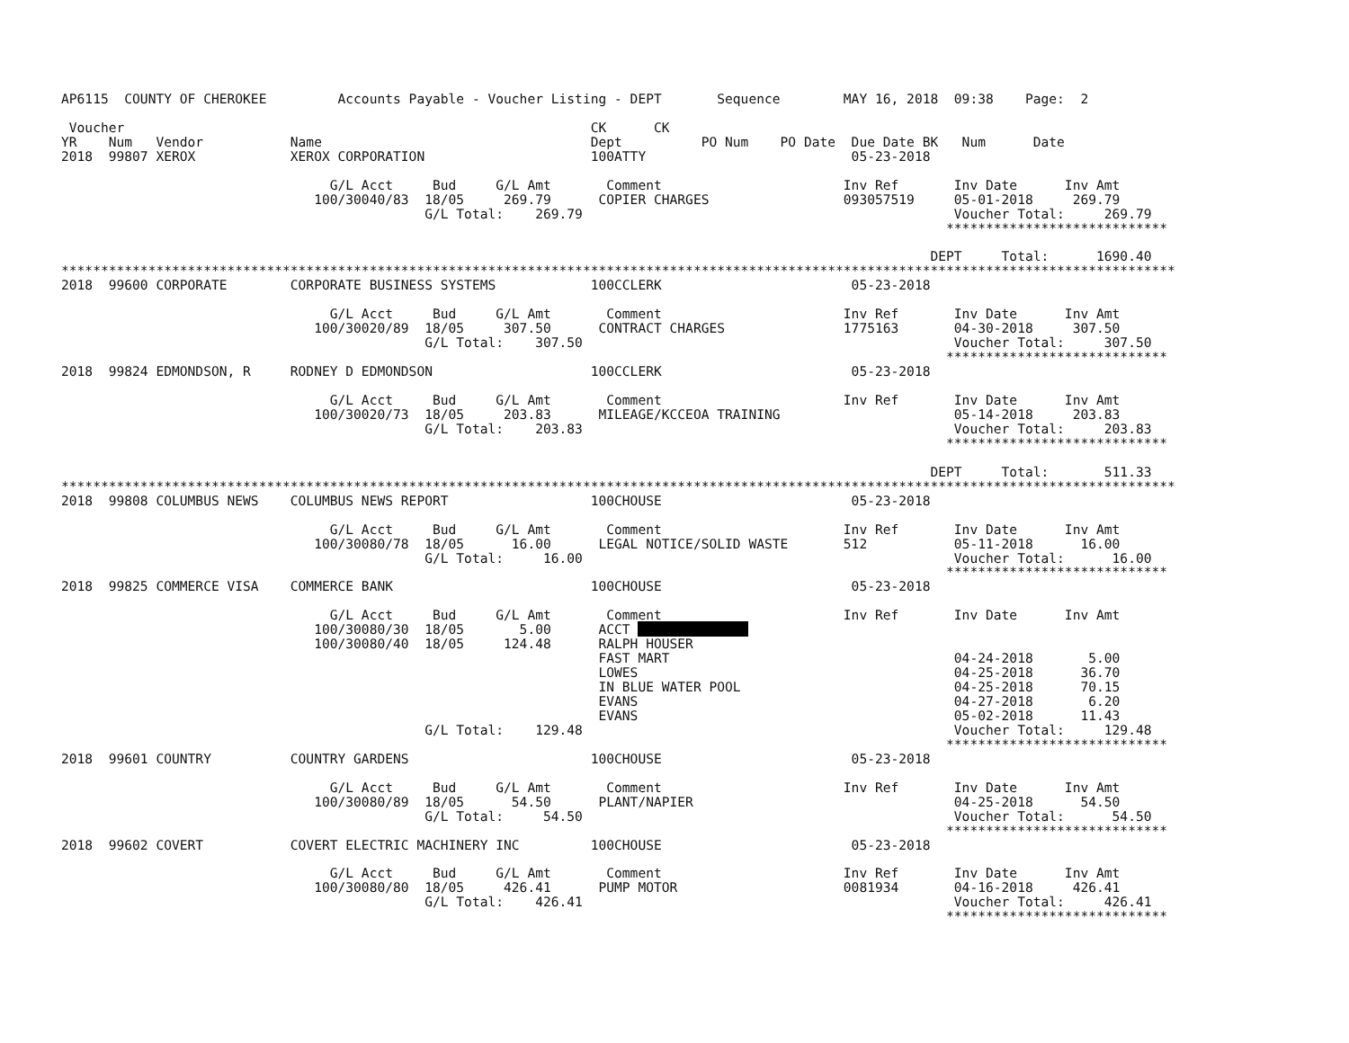AP6115  COUNTY OF CHEROKEE         Accounts Payable - Voucher Listing - DEPT       Sequence        MAY 16, 2018  09:38    Page:  2

 Voucher                                                           CK      CK
YR    Num   Vendor           Name                                  Dept          PO Num    PO Date  Due Date BK   Num      Date
2018  99807 XEROX            XEROX CORPORATION                     100ATTY                          05-23-2018

                                  G/L Acct     Bud     G/L Amt       Comment                       Inv Ref       Inv Date      Inv Amt
                                100/30040/83  18/05     269.79      COPIER CHARGES                 093057519     05-01-2018     269.79
                                              G/L Total:    269.79                                               Voucher Total:     269.79
                                                                                                                ****************************

                                                                                                              DEPT     Total:      1690.40
*********************************************************************************************************************************************
2018  99600 CORPORATE        CORPORATE BUSINESS SYSTEMS            100CCLERK                        05-23-2018

                                  G/L Acct     Bud     G/L Amt       Comment                       Inv Ref       Inv Date      Inv Amt
                                100/30020/89  18/05     307.50      CONTRACT CHARGES               1775163       04-30-2018     307.50
                                              G/L Total:    307.50                                               Voucher Total:     307.50
                                                                                                                ****************************
2018  99824 EDMONDSON, R     RODNEY D EDMONDSON                    100CCLERK                        05-23-2018

                                  G/L Acct     Bud     G/L Amt       Comment                       Inv Ref       Inv Date      Inv Amt
                                100/30020/73  18/05     203.83      MILEAGE/KCCEOA TRAINING                      05-14-2018     203.83
                                              G/L Total:    203.83                                               Voucher Total:     203.83
                                                                                                                ****************************

                                                                                                              DEPT     Total:       511.33
*********************************************************************************************************************************************
2018  99808 COLUMBUS NEWS    COLUMBUS NEWS REPORT                  100CHOUSE                        05-23-2018

                                  G/L Acct     Bud     G/L Amt       Comment                       Inv Ref       Inv Date      Inv Amt
                                100/30080/78  18/05      16.00      LEGAL NOTICE/SOLID WASTE       512           05-11-2018      16.00
                                              G/L Total:     16.00                                               Voucher Total:      16.00
                                                                                                                ****************************
2018  99825 COMMERCE VISA    COMMERCE BANK                         100CHOUSE                        05-23-2018

                                  G/L Acct     Bud     G/L Amt       Comment                       Inv Ref       Inv Date      Inv Amt
                                100/30080/30  18/05       5.00      ACCT               
                                100/30080/40  18/05     124.48      RALPH HOUSER
                                                                    FAST MART                                    04-24-2018       5.00
                                                                    LOWES                                        04-25-2018      36.70
                                                                    IN BLUE WATER POOL                           04-25-2018      70.15
                                                                    EVANS                                        04-27-2018       6.20
                                                                    EVANS                                        05-02-2018      11.43
                                              G/L Total:    129.48                                               Voucher Total:     129.48
                                                                                                                ****************************
2018  99601 COUNTRY          COUNTRY GARDENS                       100CHOUSE                        05-23-2018

                                  G/L Acct     Bud     G/L Amt       Comment                       Inv Ref       Inv Date      Inv Amt
                                100/30080/89  18/05      54.50      PLANT/NAPIER                                 04-25-2018      54.50
                                              G/L Total:     54.50                                               Voucher Total:      54.50
                                                                                                                ****************************
2018  99602 COVERT           COVERT ELECTRIC MACHINERY INC         100CHOUSE                        05-23-2018

                                  G/L Acct     Bud     G/L Amt       Comment                       Inv Ref       Inv Date      Inv Amt
                                100/30080/80  18/05     426.41      PUMP MOTOR                     0081934       04-16-2018     426.41
                                              G/L Total:    426.41                                               Voucher Total:     426.41
                                                                                                                ****************************